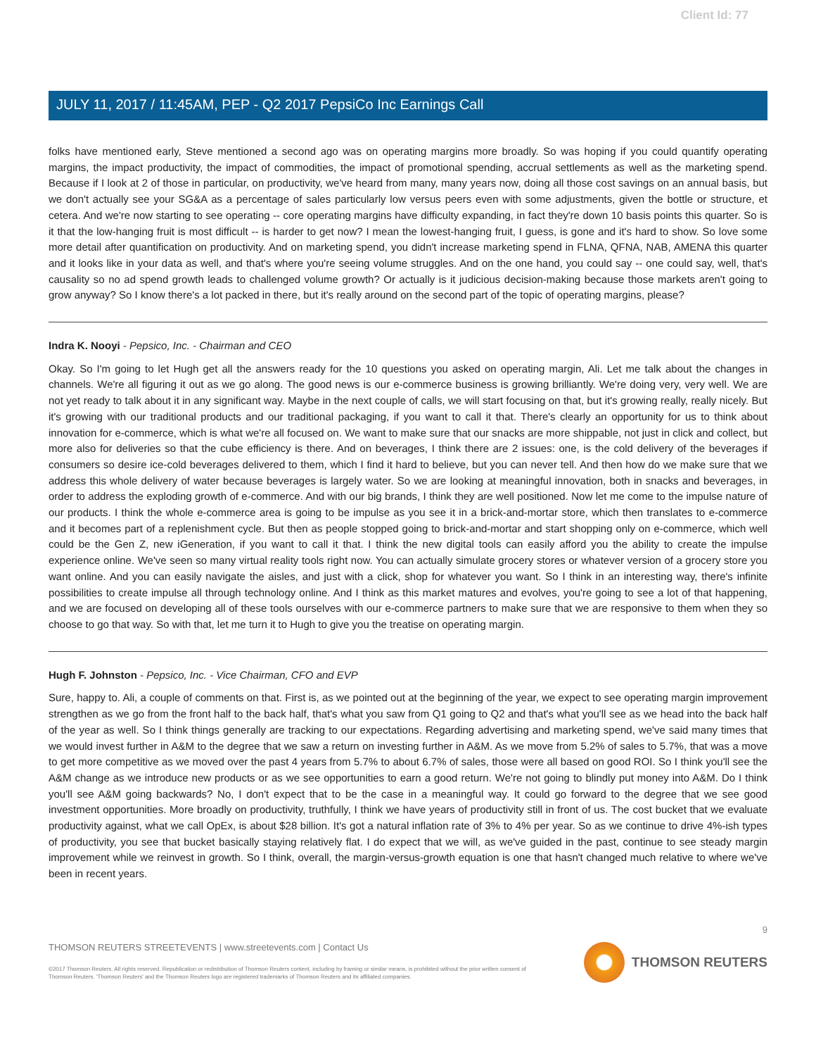Client Id: 77
JULY 11, 2017 / 11:45AM, PEP - Q2 2017 PepsiCo Inc Earnings Call
folks have mentioned early, Steve mentioned a second ago was on operating margins more broadly. So was hoping if you could quantify operating margins, the impact productivity, the impact of commodities, the impact of promotional spending, accrual settlements as well as the marketing spend. Because if I look at 2 of those in particular, on productivity, we've heard from many, many years now, doing all those cost savings on an annual basis, but we don't actually see your SG&A as a percentage of sales particularly low versus peers even with some adjustments, given the bottle or structure, et cetera. And we're now starting to see operating -- core operating margins have difficulty expanding, in fact they're down 10 basis points this quarter. So is it that the low-hanging fruit is most difficult -- is harder to get now? I mean the lowest-hanging fruit, I guess, is gone and it's hard to show. So love some more detail after quantification on productivity. And on marketing spend, you didn't increase marketing spend in FLNA, QFNA, NAB, AMENA this quarter and it looks like in your data as well, and that's where you're seeing volume struggles. And on the one hand, you could say -- one could say, well, that's causality so no ad spend growth leads to challenged volume growth? Or actually is it judicious decision-making because those markets aren't going to grow anyway? So I know there's a lot packed in there, but it's really around on the second part of the topic of operating margins, please?
Indra K. Nooyi - Pepsico, Inc. - Chairman and CEO
Okay. So I'm going to let Hugh get all the answers ready for the 10 questions you asked on operating margin, Ali. Let me talk about the changes in channels. We're all figuring it out as we go along. The good news is our e-commerce business is growing brilliantly. We're doing very, very well. We are not yet ready to talk about it in any significant way. Maybe in the next couple of calls, we will start focusing on that, but it's growing really, really nicely. But it's growing with our traditional products and our traditional packaging, if you want to call it that. There's clearly an opportunity for us to think about innovation for e-commerce, which is what we're all focused on. We want to make sure that our snacks are more shippable, not just in click and collect, but more also for deliveries so that the cube efficiency is there. And on beverages, I think there are 2 issues: one, is the cold delivery of the beverages if consumers so desire ice-cold beverages delivered to them, which I find it hard to believe, but you can never tell. And then how do we make sure that we address this whole delivery of water because beverages is largely water. So we are looking at meaningful innovation, both in snacks and beverages, in order to address the exploding growth of e-commerce. And with our big brands, I think they are well positioned. Now let me come to the impulse nature of our products. I think the whole e-commerce area is going to be impulse as you see it in a brick-and-mortar store, which then translates to e-commerce and it becomes part of a replenishment cycle. But then as people stopped going to brick-and-mortar and start shopping only on e-commerce, which well could be the Gen Z, new iGeneration, if you want to call it that. I think the new digital tools can easily afford you the ability to create the impulse experience online. We've seen so many virtual reality tools right now. You can actually simulate grocery stores or whatever version of a grocery store you want online. And you can easily navigate the aisles, and just with a click, shop for whatever you want. So I think in an interesting way, there's infinite possibilities to create impulse all through technology online. And I think as this market matures and evolves, you're going to see a lot of that happening, and we are focused on developing all of these tools ourselves with our e-commerce partners to make sure that we are responsive to them when they so choose to go that way. So with that, let me turn it to Hugh to give you the treatise on operating margin.
Hugh F. Johnston - Pepsico, Inc. - Vice Chairman, CFO and EVP
Sure, happy to. Ali, a couple of comments on that. First is, as we pointed out at the beginning of the year, we expect to see operating margin improvement strengthen as we go from the front half to the back half, that's what you saw from Q1 going to Q2 and that's what you'll see as we head into the back half of the year as well. So I think things generally are tracking to our expectations. Regarding advertising and marketing spend, we've said many times that we would invest further in A&M to the degree that we saw a return on investing further in A&M. As we move from 5.2% of sales to 5.7%, that was a move to get more competitive as we moved over the past 4 years from 5.7% to about 6.7% of sales, those were all based on good ROI. So I think you'll see the A&M change as we introduce new products or as we see opportunities to earn a good return. We're not going to blindly put money into A&M. Do I think you'll see A&M going backwards? No, I don't expect that to be the case in a meaningful way. It could go forward to the degree that we see good investment opportunities. More broadly on productivity, truthfully, I think we have years of productivity still in front of us. The cost bucket that we evaluate productivity against, what we call OpEx, is about $28 billion. It's got a natural inflation rate of 3% to 4% per year. So as we continue to drive 4%-ish types of productivity, you see that bucket basically staying relatively flat. I do expect that we will, as we've guided in the past, continue to see steady margin improvement while we reinvest in growth. So I think, overall, the margin-versus-growth equation is one that hasn't changed much relative to where we've been in recent years.
9
THOMSON REUTERS STREETEVENTS | www.streetevents.com | Contact Us
©2017 Thomson Reuters. All rights reserved. Republication or redistribution of Thomson Reuters content, including by framing or similar means, is prohibited without the prior written consent of Thomson Reuters. 'Thomson Reuters' and the Thomson Reuters logo are registered trademarks of Thomson Reuters and its affiliated companies.
THOMSON REUTERS